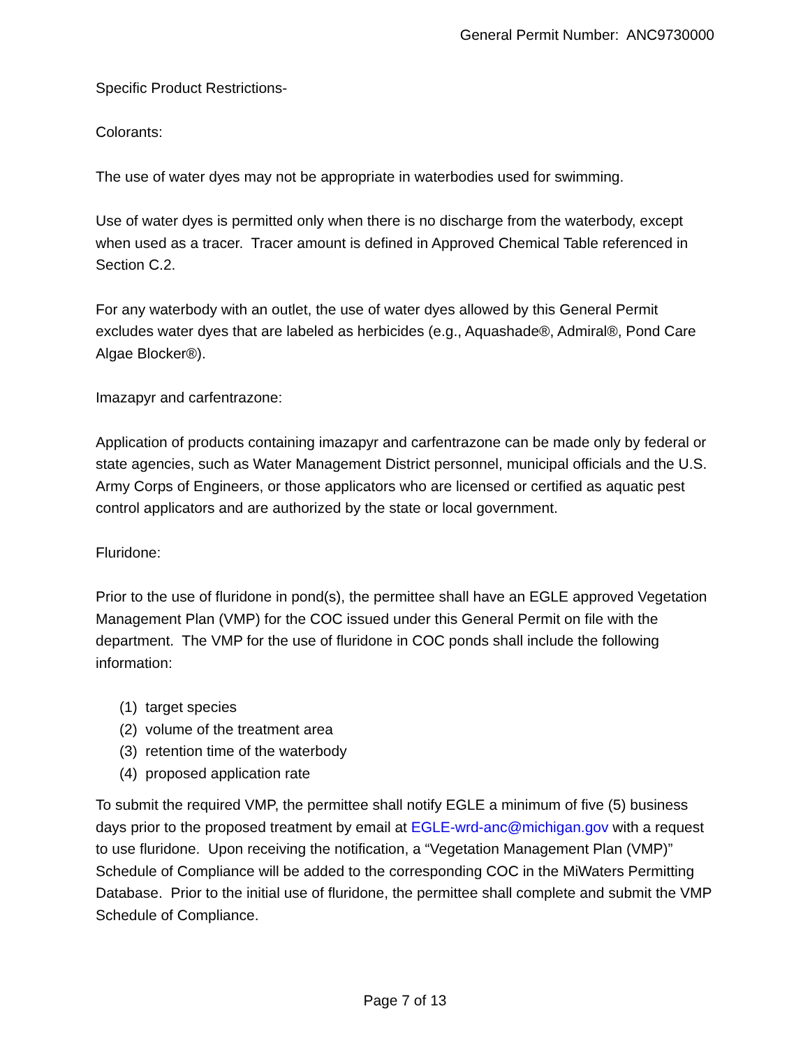General Permit Number: ANC9730000
Specific Product Restrictions-
Colorants:
The use of water dyes may not be appropriate in waterbodies used for swimming.
Use of water dyes is permitted only when there is no discharge from the waterbody, except when used as a tracer. Tracer amount is defined in Approved Chemical Table referenced in Section C.2.
For any waterbody with an outlet, the use of water dyes allowed by this General Permit excludes water dyes that are labeled as herbicides (e.g., Aquashade®, Admiral®, Pond Care Algae Blocker®).
Imazapyr and carfentrazone:
Application of products containing imazapyr and carfentrazone can be made only by federal or state agencies, such as Water Management District personnel, municipal officials and the U.S. Army Corps of Engineers, or those applicators who are licensed or certified as aquatic pest control applicators and are authorized by the state or local government.
Fluridone:
Prior to the use of fluridone in pond(s), the permittee shall have an EGLE approved Vegetation Management Plan (VMP) for the COC issued under this General Permit on file with the department. The VMP for the use of fluridone in COC ponds shall include the following information:
(1) target species
(2) volume of the treatment area
(3) retention time of the waterbody
(4) proposed application rate
To submit the required VMP, the permittee shall notify EGLE a minimum of five (5) business days prior to the proposed treatment by email at EGLE-wrd-anc@michigan.gov with a request to use fluridone. Upon receiving the notification, a “Vegetation Management Plan (VMP)” Schedule of Compliance will be added to the corresponding COC in the MiWaters Permitting Database. Prior to the initial use of fluridone, the permittee shall complete and submit the VMP Schedule of Compliance.
Page 7 of 13